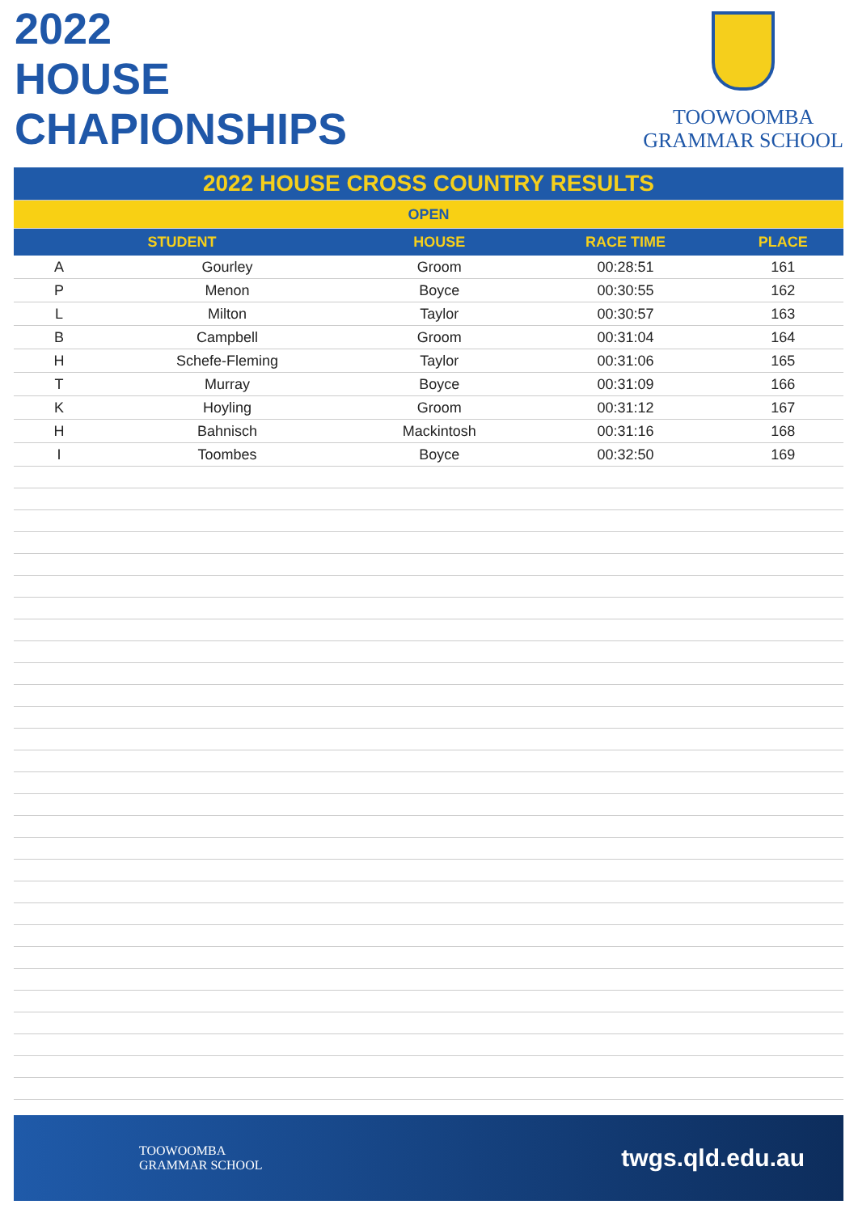2022
HOUSE
CHAPIONSHIPS
TOOWOOMBA
GRAMMAR SCHOOL
| 2022 HOUSE CROSS COUNTRY RESULTS | | | | |
| OPEN | | | | |
| STUDENT | | HOUSE | RACE TIME | PLACE |
| A | Gourley | Groom | 00:28:51 | 161 |
| P | Menon | Boyce | 00:30:55 | 162 |
| L | Milton | Taylor | 00:30:57 | 163 |
| B | Campbell | Groom | 00:31:04 | 164 |
| H | Schefe-Fleming | Taylor | 00:31:06 | 165 |
| T | Murray | Boyce | 00:31:09 | 166 |
| K | Hoyling | Groom | 00:31:12 | 167 |
| H | Bahnisch | Mackintosh | 00:31:16 | 168 |
| I | Toombes | Boyce | 00:32:50 | 169 |
TOOWOOMBA
GRAMMAR SCHOOL
twgs.qld.edu.au